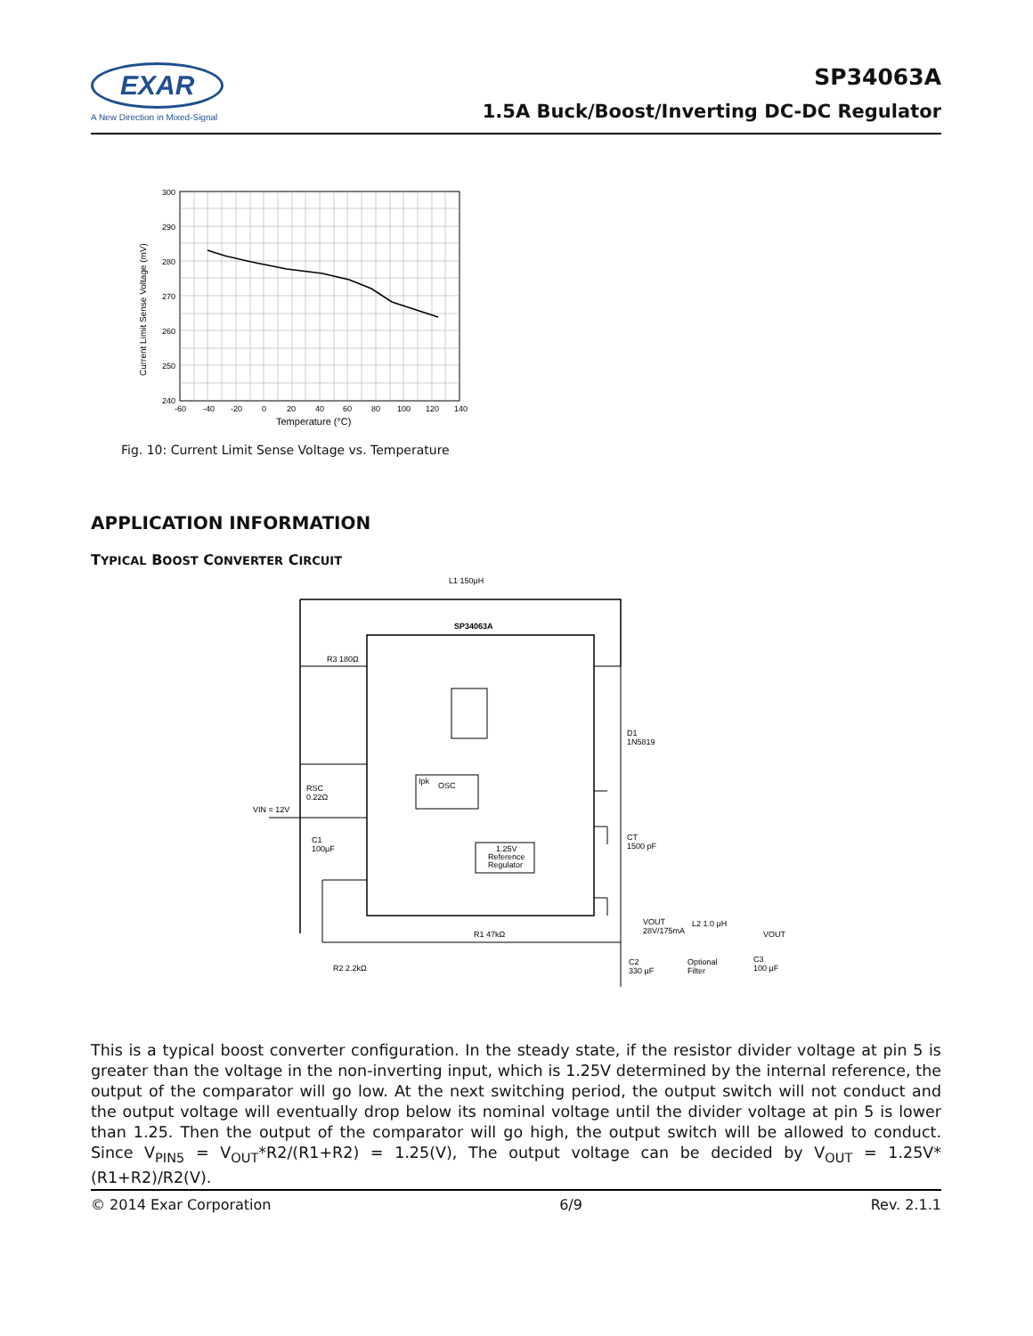EXAR
A New Direction in Mixed-Signal
SP34063A
1.5A Buck/Boost/Inverting DC-DC Regulator
300
290
280
270
260
250
240
-60
-40
-20
0
20
40
60
80
100
120
140
Temperature (°C)
Current Limit Sense Voltage (mV)
Fig. 10: Current Limit Sense Voltage vs. Temperature
APPLICATION INFORMATION
TYPICAL BOOST CONVERTER CIRCUIT
L1 150μH
SP34063A
R3 180Ω
D1
1N5819
RSC
0.22Ω
VIN = 12V
C1
100μF
CT
1500 pF
R1 47kΩ
R2 2.2kΩ
VOUT
28V/175mA
L2 1.0 μH
VOUT
C2
330 μF
Optional
Filter
C3
100 μF
OSC
Ipk
1.25V
Reference
Regulator
This is a typical boost converter configuration. In the steady state, if the resistor divider voltage at pin 5 is greater than the voltage in the non-inverting input, which is 1.25V determined by the internal reference, the output of the comparator will go low. At the next switching period, the output switch will not conduct and the output voltage will eventually drop below its nominal voltage until the divider voltage at pin 5 is lower than 1.25. Then the output of the comparator will go high, the output switch will be allowed to conduct. Since V<sub>PIN5</sub> = V<sub>OUT</sub>*R2/(R1+R2) = 1.25(V), The output voltage can be decided by V<sub>OUT</sub> = 1.25V*(R1+R2)/R2(V).
© 2014 Exar Corporation 6/9 Rev. 2.1.1